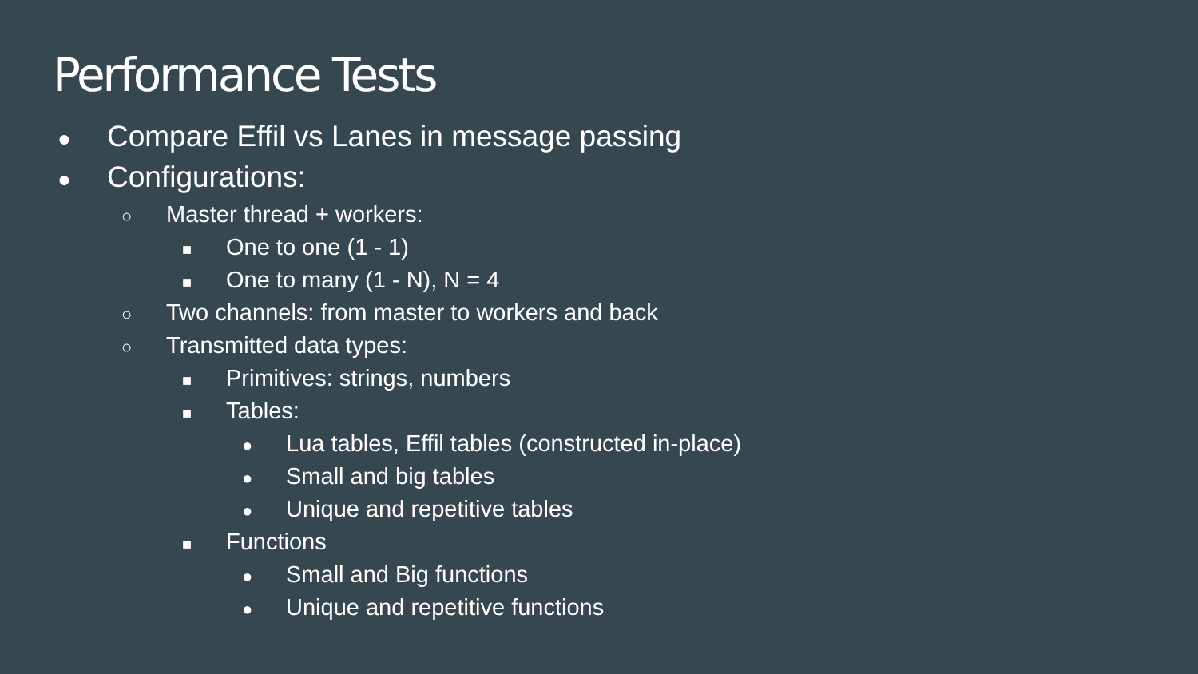Performance Tests
● Compare Effil vs Lanes in message passing
● Configurations:
○ Master thread + workers:
■ One to one (1 - 1)
■ One to many (1 - N), N = 4
○ Two channels: from master to workers and back
○ Transmitted data types:
■ Primitives: strings, numbers
■ Tables:
● Lua tables, Effil tables (constructed in-place)
● Small and big tables
● Unique and repetitive tables
■ Functions
● Small and Big functions
● Unique and repetitive functions